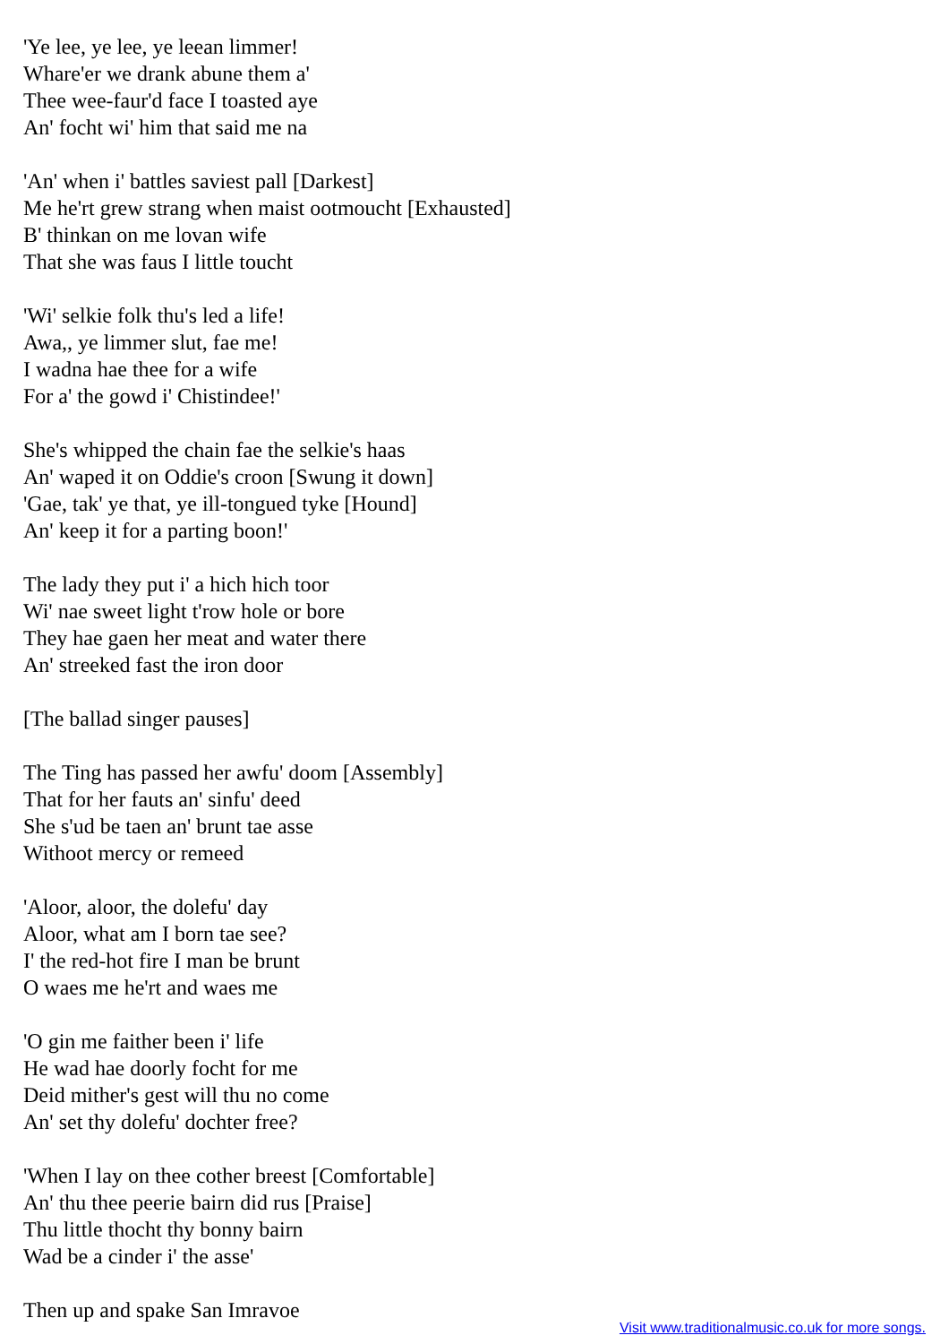'Ye lee, ye lee, ye leean limmer!
Whare'er we drank abune them a'
Thee wee-faur'd face I toasted aye
An' focht wi' him that said me na
'An' when i' battles saviest pall [Darkest]
Me he'rt grew strang when maist ootmoucht [Exhausted]
B' thinkan on me lovan wife
That she was faus I little toucht
'Wi' selkie folk thu's led a life!
Awa,, ye limmer slut, fae me!
I wadna hae thee for a wife
For a' the gowd i' Chistindee!'
She's whipped the chain fae the selkie's haas
An' waped it on Oddie's croon [Swung it down]
'Gae, tak' ye that, ye ill-tongued tyke [Hound]
An' keep it for a parting boon!'
The lady they put i' a hich hich toor
Wi' nae sweet light t'row hole or bore
They hae gaen her meat and water there
An' streeked fast the iron door
[The ballad singer pauses]
The Ting has passed her awfu' doom [Assembly]
That for her fauts an' sinfu' deed
She s'ud be taen an' brunt tae asse
Withoot mercy or remeed
'Aloor, aloor, the dolefu' day
Aloor, what am I born tae see?
I' the red-hot fire I man be brunt
O waes me he'rt and waes me
'O gin me faither been i' life
He wad hae doorly focht for me
Deid mither's gest will thu no come
An' set thy dolefu' dochter free?
'When I lay on thee cother breest [Comfortable]
An' thu thee peerie bairn did rus [Praise]
Thu little thocht thy bonny bairn
Wad be a cinder i' the asse'
Then up and spake San Imravoe
Visit www.traditionalmusic.co.uk for more songs.